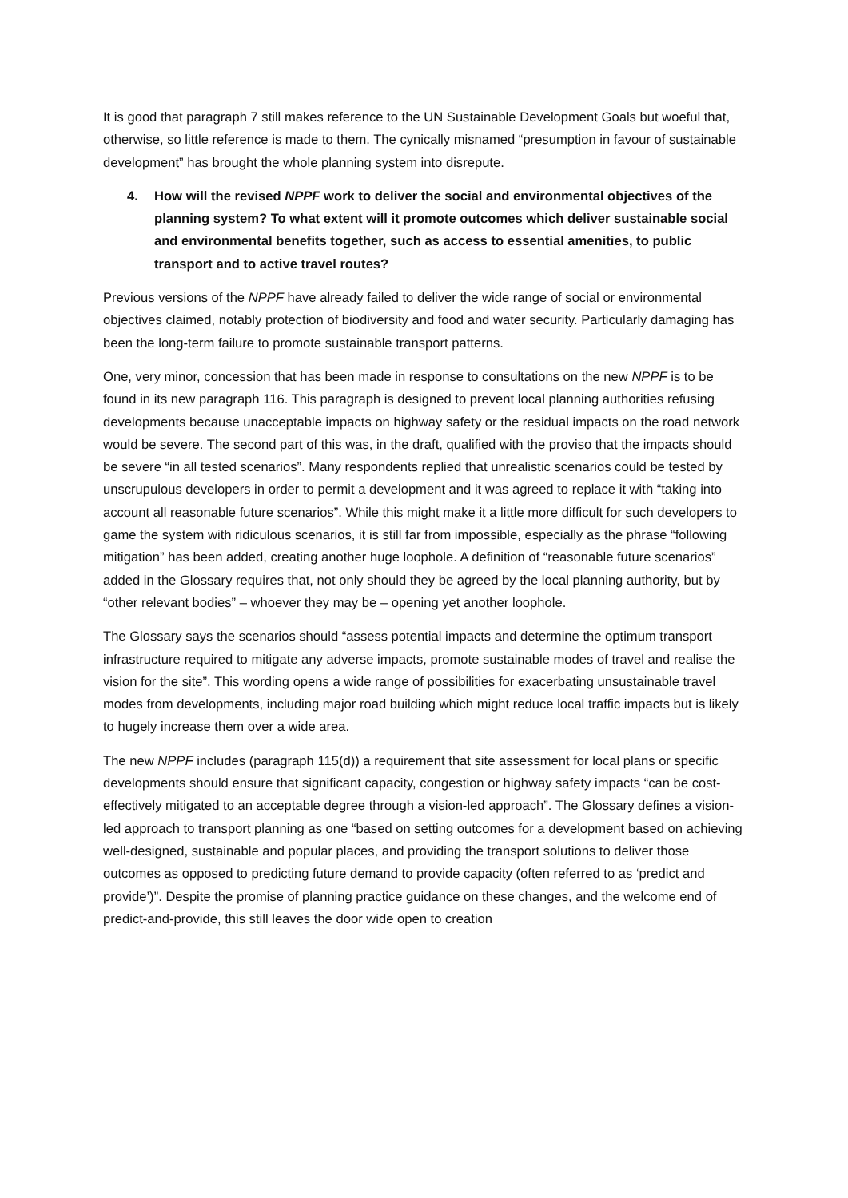It is good that paragraph 7 still makes reference to the UN Sustainable Development Goals but woeful that, otherwise, so little reference is made to them. The cynically misnamed “presumption in favour of sustainable development” has brought the whole planning system into disrepute.
4. How will the revised NPPF work to deliver the social and environmental objectives of the planning system? To what extent will it promote outcomes which deliver sustainable social and environmental benefits together, such as access to essential amenities, to public transport and to active travel routes?
Previous versions of the NPPF have already failed to deliver the wide range of social or environmental objectives claimed, notably protection of biodiversity and food and water security. Particularly damaging has been the long-term failure to promote sustainable transport patterns.
One, very minor, concession that has been made in response to consultations on the new NPPF is to be found in its new paragraph 116. This paragraph is designed to prevent local planning authorities refusing developments because unacceptable impacts on highway safety or the residual impacts on the road network would be severe. The second part of this was, in the draft, qualified with the proviso that the impacts should be severe “in all tested scenarios”. Many respondents replied that unrealistic scenarios could be tested by unscrupulous developers in order to permit a development and it was agreed to replace it with “taking into account all reasonable future scenarios”. While this might make it a little more difficult for such developers to game the system with ridiculous scenarios, it is still far from impossible, especially as the phrase “following mitigation” has been added, creating another huge loophole. A definition of “reasonable future scenarios” added in the Glossary requires that, not only should they be agreed by the local planning authority, but by “other relevant bodies” – whoever they may be – opening yet another loophole.
The Glossary says the scenarios should “assess potential impacts and determine the optimum transport infrastructure required to mitigate any adverse impacts, promote sustainable modes of travel and realise the vision for the site”. This wording opens a wide range of possibilities for exacerbating unsustainable travel modes from developments, including major road building which might reduce local traffic impacts but is likely to hugely increase them over a wide area.
The new NPPF includes (paragraph 115(d)) a requirement that site assessment for local plans or specific developments should ensure that significant capacity, congestion or highway safety impacts “can be cost-effectively mitigated to an acceptable degree through a vision-led approach”. The Glossary defines a vision-led approach to transport planning as one “based on setting outcomes for a development based on achieving well-designed, sustainable and popular places, and providing the transport solutions to deliver those outcomes as opposed to predicting future demand to provide capacity (often referred to as ‘predict and provide’)”. Despite the promise of planning practice guidance on these changes, and the welcome end of predict-and-provide, this still leaves the door wide open to creation